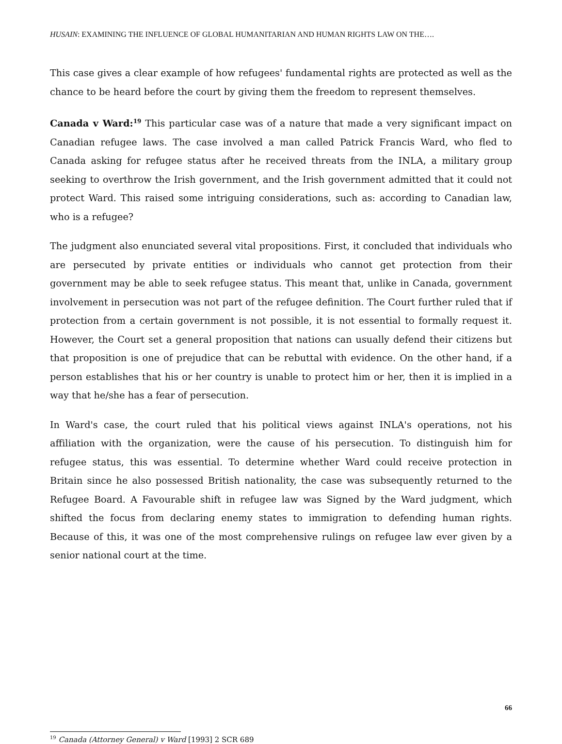HUSAIN: EXAMINING THE INFLUENCE OF GLOBAL HUMANITARIAN AND HUMAN RIGHTS LAW ON THE….
This case gives a clear example of how refugees' fundamental rights are protected as well as the chance to be heard before the court by giving them the freedom to represent themselves.
Canada v Ward:<sup>19</sup> This particular case was of a nature that made a very significant impact on Canadian refugee laws. The case involved a man called Patrick Francis Ward, who fled to Canada asking for refugee status after he received threats from the INLA, a military group seeking to overthrow the Irish government, and the Irish government admitted that it could not protect Ward. This raised some intriguing considerations, such as: according to Canadian law, who is a refugee?
The judgment also enunciated several vital propositions. First, it concluded that individuals who are persecuted by private entities or individuals who cannot get protection from their government may be able to seek refugee status. This meant that, unlike in Canada, government involvement in persecution was not part of the refugee definition. The Court further ruled that if protection from a certain government is not possible, it is not essential to formally request it. However, the Court set a general proposition that nations can usually defend their citizens but that proposition is one of prejudice that can be rebuttal with evidence. On the other hand, if a person establishes that his or her country is unable to protect him or her, then it is implied in a way that he/she has a fear of persecution.
In Ward's case, the court ruled that his political views against INLA's operations, not his affiliation with the organization, were the cause of his persecution. To distinguish him for refugee status, this was essential. To determine whether Ward could receive protection in Britain since he also possessed British nationality, the case was subsequently returned to the Refugee Board. A Favourable shift in refugee law was Signed by the Ward judgment, which shifted the focus from declaring enemy states to immigration to defending human rights. Because of this, it was one of the most comprehensive rulings on refugee law ever given by a senior national court at the time.
<sup>19</sup> Canada (Attorney General) v Ward [1993] 2 SCR 689
66